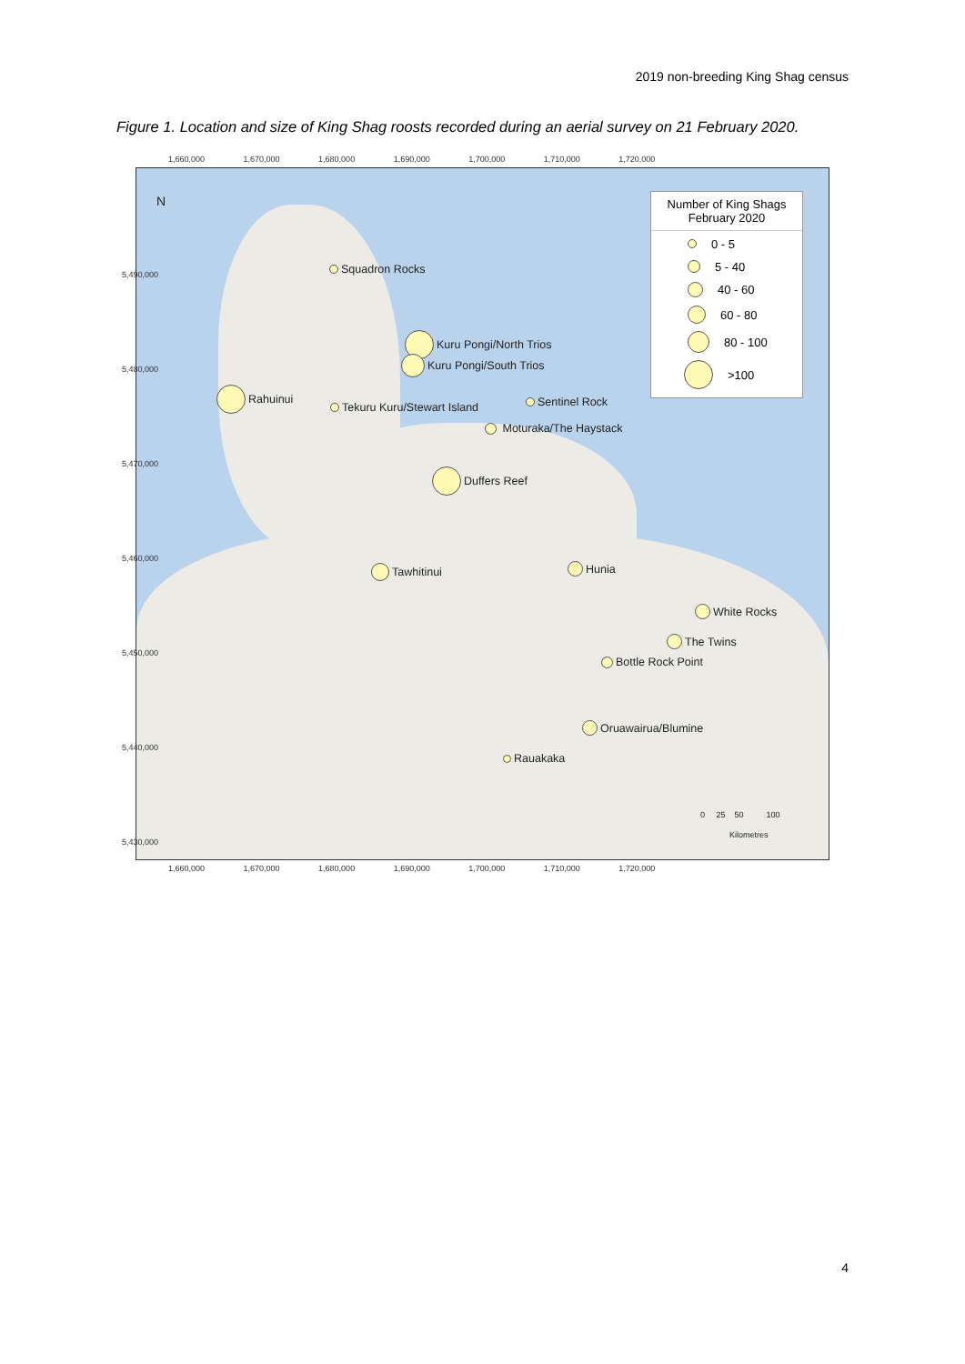2019 non-breeding King Shag census
Figure 1. Location and size of King Shag roosts recorded during an aerial survey on 21 February 2020.
1,660,000 1,670,000 1,680,000 1,690,000 1,700,000 1,710,000 1,720,000
N
Squadron Rocks
Kuru Pongi/North Trios
Kuru Pongi/South Trios
Rahuinui
Tekuru Kuru/Stewart Island Sentinel Rock
Moturaka/The Haystack
Duffers Reef
Tawhitinui Hunia
White Rocks
The Twins
Bottle Rock Point
Oruawairua/Blumine
Rauakaka
Number of King Shags
February 2020
0 - 5
5 - 40
40 - 60
60 - 80
80 - 100
>100
0 25 50 100
Kilometres
1,660,000 1,670,000 1,680,000 1,690,000 1,700,000 1,710,000 1,720,000
5,490,000 5,480,000 5,470,000 5,460,000 5,450,000 5,440,000 5,430,000
4